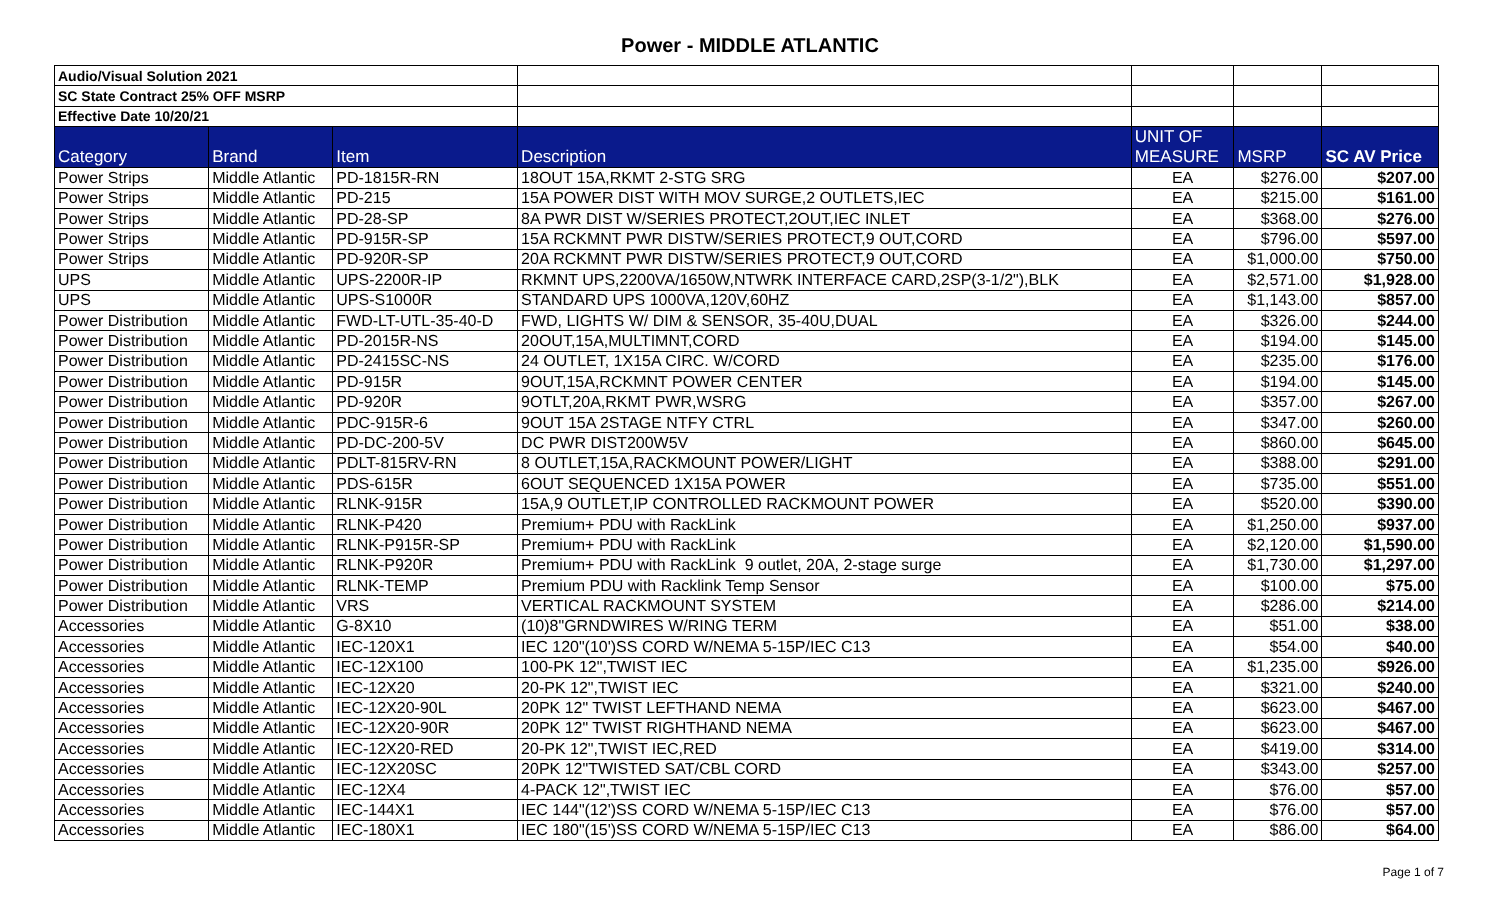Power - MIDDLE ATLANTIC
| Audio/Visual Solution 2021 | | | | | | |
| SC State Contract 25% OFF MSRP | | | | | | |
| Effective Date 10/20/21 | | | | | | |
| Category | Brand | Item | Description | UNIT OF MEASURE | MSRP | SC AV Price |
| Power Strips | Middle Atlantic | PD-1815R-RN | 18OUT 15A,RKMT 2-STG SRG | EA | $276.00 | $207.00 |
| Power Strips | Middle Atlantic | PD-215 | 15A POWER DIST WITH MOV SURGE,2 OUTLETS,IEC | EA | $215.00 | $161.00 |
| Power Strips | Middle Atlantic | PD-28-SP | 8A PWR DIST W/SERIES PROTECT,2OUT,IEC INLET | EA | $368.00 | $276.00 |
| Power Strips | Middle Atlantic | PD-915R-SP | 15A RCKMNT PWR DISTW/SERIES PROTECT,9 OUT,CORD | EA | $796.00 | $597.00 |
| Power Strips | Middle Atlantic | PD-920R-SP | 20A RCKMNT PWR DISTW/SERIES PROTECT,9 OUT,CORD | EA | $1,000.00 | $750.00 |
| UPS | Middle Atlantic | UPS-2200R-IP | RKMNT UPS,2200VA/1650W,NTWRK INTERFACE CARD,2SP(3-1/2"),BLK | EA | $2,571.00 | $1,928.00 |
| UPS | Middle Atlantic | UPS-S1000R | STANDARD UPS 1000VA,120V,60HZ | EA | $1,143.00 | $857.00 |
| Power Distribution | Middle Atlantic | FWD-LT-UTL-35-40-D | FWD, LIGHTS W/ DIM & SENSOR, 35-40U,DUAL | EA | $326.00 | $244.00 |
| Power Distribution | Middle Atlantic | PD-2015R-NS | 20OUT,15A,MULTIMNT,CORD | EA | $194.00 | $145.00 |
| Power Distribution | Middle Atlantic | PD-2415SC-NS | 24 OUTLET, 1X15A CIRC. W/CORD | EA | $235.00 | $176.00 |
| Power Distribution | Middle Atlantic | PD-915R | 9OUT,15A,RCKMNT POWER CENTER | EA | $194.00 | $145.00 |
| Power Distribution | Middle Atlantic | PD-920R | 9OTLT,20A,RKMT PWR,WSRG | EA | $357.00 | $267.00 |
| Power Distribution | Middle Atlantic | PDC-915R-6 | 9OUT 15A 2STAGE NTFY CTRL | EA | $347.00 | $260.00 |
| Power Distribution | Middle Atlantic | PD-DC-200-5V | DC PWR DIST200W5V | EA | $860.00 | $645.00 |
| Power Distribution | Middle Atlantic | PDLT-815RV-RN | 8 OUTLET,15A,RACKMOUNT POWER/LIGHT | EA | $388.00 | $291.00 |
| Power Distribution | Middle Atlantic | PDS-615R | 6OUT SEQUENCED 1X15A POWER | EA | $735.00 | $551.00 |
| Power Distribution | Middle Atlantic | RLNK-915R | 15A,9 OUTLET,IP CONTROLLED RACKMOUNT POWER | EA | $520.00 | $390.00 |
| Power Distribution | Middle Atlantic | RLNK-P420 | Premium+ PDU with RackLink | EA | $1,250.00 | $937.00 |
| Power Distribution | Middle Atlantic | RLNK-P915R-SP | Premium+ PDU with RackLink | EA | $2,120.00 | $1,590.00 |
| Power Distribution | Middle Atlantic | RLNK-P920R | Premium+ PDU with RackLink 9 outlet, 20A, 2-stage surge | EA | $1,730.00 | $1,297.00 |
| Power Distribution | Middle Atlantic | RLNK-TEMP | Premium PDU with Racklink Temp Sensor | EA | $100.00 | $75.00 |
| Power Distribution | Middle Atlantic | VRS | VERTICAL RACKMOUNT SYSTEM | EA | $286.00 | $214.00 |
| Accessories | Middle Atlantic | G-8X10 | (10)8"GRNDWIRES W/RING TERM | EA | $51.00 | $38.00 |
| Accessories | Middle Atlantic | IEC-120X1 | IEC 120"(10')SS CORD W/NEMA 5-15P/IEC C13 | EA | $54.00 | $40.00 |
| Accessories | Middle Atlantic | IEC-12X100 | 100-PK 12",TWIST IEC | EA | $1,235.00 | $926.00 |
| Accessories | Middle Atlantic | IEC-12X20 | 20-PK 12",TWIST IEC | EA | $321.00 | $240.00 |
| Accessories | Middle Atlantic | IEC-12X20-90L | 20PK 12" TWIST LEFTHAND NEMA | EA | $623.00 | $467.00 |
| Accessories | Middle Atlantic | IEC-12X20-90R | 20PK 12" TWIST RIGHTHAND NEMA | EA | $623.00 | $467.00 |
| Accessories | Middle Atlantic | IEC-12X20-RED | 20-PK 12",TWIST IEC,RED | EA | $419.00 | $314.00 |
| Accessories | Middle Atlantic | IEC-12X20SC | 20PK 12"TWISTED SAT/CBL CORD | EA | $343.00 | $257.00 |
| Accessories | Middle Atlantic | IEC-12X4 | 4-PACK 12",TWIST IEC | EA | $76.00 | $57.00 |
| Accessories | Middle Atlantic | IEC-144X1 | IEC 144"(12')SS CORD W/NEMA 5-15P/IEC C13 | EA | $76.00 | $57.00 |
| Accessories | Middle Atlantic | IEC-180X1 | IEC 180"(15')SS CORD W/NEMA 5-15P/IEC C13 | EA | $86.00 | $64.00 |
Page 1 of 7